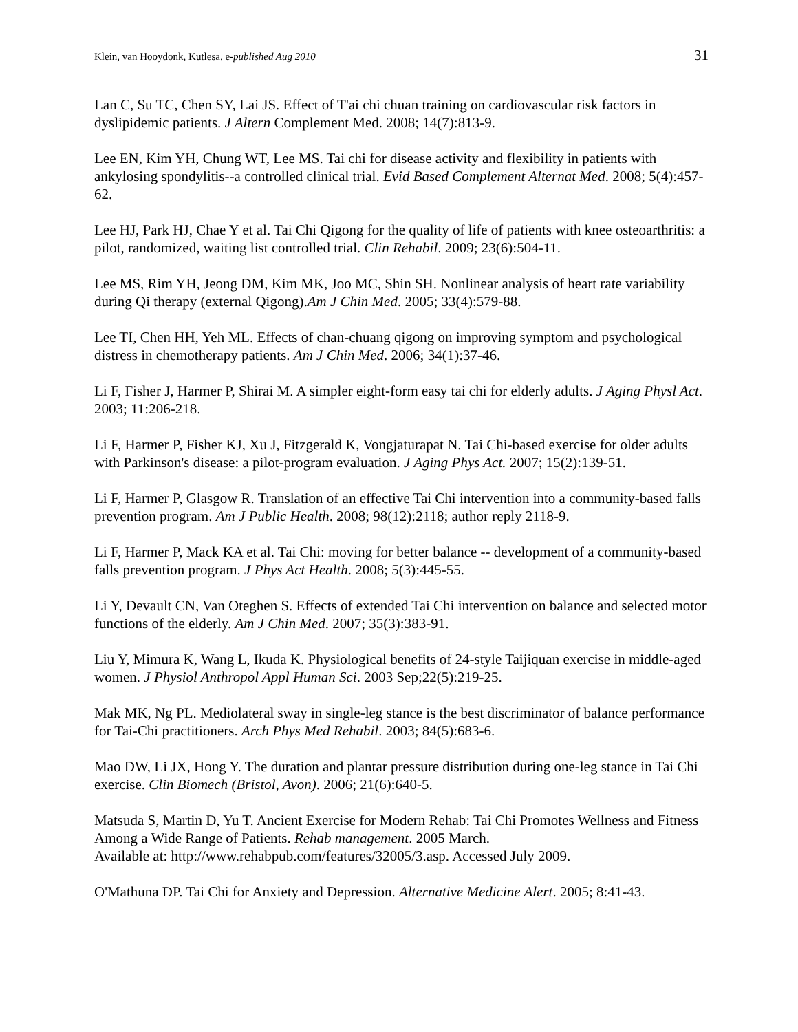Klein, van Hooydonk, Kutlesa. e-published Aug 2010 31
Lan C, Su TC, Chen SY, Lai JS. Effect of T'ai chi chuan training on cardiovascular risk factors in dyslipidemic patients. J Altern Complement Med. 2008; 14(7):813-9.
Lee EN, Kim YH, Chung WT, Lee MS. Tai chi for disease activity and flexibility in patients with ankylosing spondylitis--a controlled clinical trial. Evid Based Complement Alternat Med. 2008; 5(4):457-62.
Lee HJ, Park HJ, Chae Y et al. Tai Chi Qigong for the quality of life of patients with knee osteoarthritis: a pilot, randomized, waiting list controlled trial. Clin Rehabil. 2009; 23(6):504-11.
Lee MS, Rim YH, Jeong DM, Kim MK, Joo MC, Shin SH. Nonlinear analysis of heart rate variability during Qi therapy (external Qigong).Am J Chin Med. 2005; 33(4):579-88.
Lee TI, Chen HH, Yeh ML. Effects of chan-chuang qigong on improving symptom and psychological distress in chemotherapy patients. Am J Chin Med. 2006; 34(1):37-46.
Li F, Fisher J, Harmer P, Shirai M. A simpler eight-form easy tai chi for elderly adults. J Aging Physl Act. 2003; 11:206-218.
Li F, Harmer P, Fisher KJ, Xu J, Fitzgerald K, Vongjaturapat N. Tai Chi-based exercise for older adults with Parkinson's disease: a pilot-program evaluation. J Aging Phys Act. 2007; 15(2):139-51.
Li F, Harmer P, Glasgow R. Translation of an effective Tai Chi intervention into a community-based falls prevention program. Am J Public Health. 2008; 98(12):2118; author reply 2118-9.
Li F, Harmer P, Mack KA et al. Tai Chi: moving for better balance -- development of a community-based falls prevention program. J Phys Act Health. 2008; 5(3):445-55.
Li Y, Devault CN, Van Oteghen S. Effects of extended Tai Chi intervention on balance and selected motor functions of the elderly. Am J Chin Med. 2007; 35(3):383-91.
Liu Y, Mimura K, Wang L, Ikuda K. Physiological benefits of 24-style Taijiquan exercise in middle-aged women. J Physiol Anthropol Appl Human Sci. 2003 Sep;22(5):219-25.
Mak MK, Ng PL. Mediolateral sway in single-leg stance is the best discriminator of balance performance for Tai-Chi practitioners. Arch Phys Med Rehabil. 2003; 84(5):683-6.
Mao DW, Li JX, Hong Y. The duration and plantar pressure distribution during one-leg stance in Tai Chi exercise. Clin Biomech (Bristol, Avon). 2006; 21(6):640-5.
Matsuda S, Martin D, Yu T. Ancient Exercise for Modern Rehab: Tai Chi Promotes Wellness and Fitness Among a Wide Range of Patients. Rehab management. 2005 March.
Available at: http://www.rehabpub.com/features/32005/3.asp. Accessed July 2009.
O'Mathuna DP. Tai Chi for Anxiety and Depression. Alternative Medicine Alert. 2005; 8:41-43.